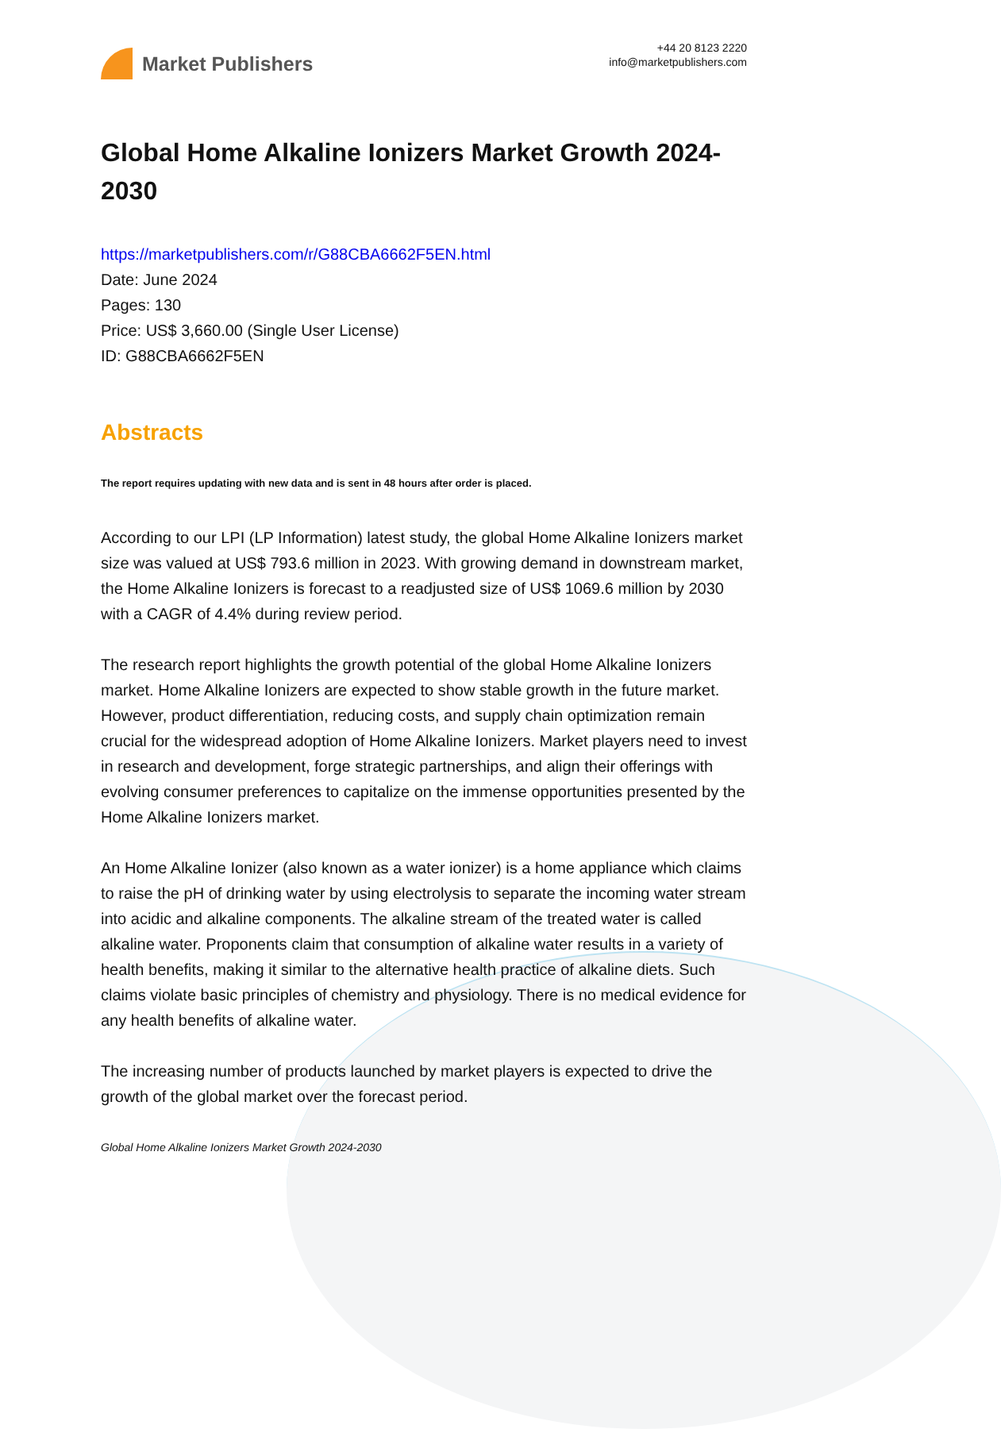Market Publishers
+44 20 8123 2220
info@marketpublishers.com
Global Home Alkaline Ionizers Market Growth 2024-2030
https://marketpublishers.com/r/G88CBA6662F5EN.html
Date: June 2024
Pages: 130
Price: US$ 3,660.00 (Single User License)
ID: G88CBA6662F5EN
Abstracts
The report requires updating with new data and is sent in 48 hours after order is placed.
According to our LPI (LP Information) latest study, the global Home Alkaline Ionizers market size was valued at US$ 793.6 million in 2023. With growing demand in downstream market, the Home Alkaline Ionizers is forecast to a readjusted size of US$ 1069.6 million by 2030 with a CAGR of 4.4% during review period.
The research report highlights the growth potential of the global Home Alkaline Ionizers market. Home Alkaline Ionizers are expected to show stable growth in the future market. However, product differentiation, reducing costs, and supply chain optimization remain crucial for the widespread adoption of Home Alkaline Ionizers. Market players need to invest in research and development, forge strategic partnerships, and align their offerings with evolving consumer preferences to capitalize on the immense opportunities presented by the Home Alkaline Ionizers market.
An Home Alkaline Ionizer (also known as a water ionizer) is a home appliance which claims to raise the pH of drinking water by using electrolysis to separate the incoming water stream into acidic and alkaline components. The alkaline stream of the treated water is called alkaline water. Proponents claim that consumption of alkaline water results in a variety of health benefits, making it similar to the alternative health practice of alkaline diets. Such claims violate basic principles of chemistry and physiology. There is no medical evidence for any health benefits of alkaline water.
The increasing number of products launched by market players is expected to drive the growth of the global market over the forecast period.
Global Home Alkaline Ionizers Market Growth 2024-2030